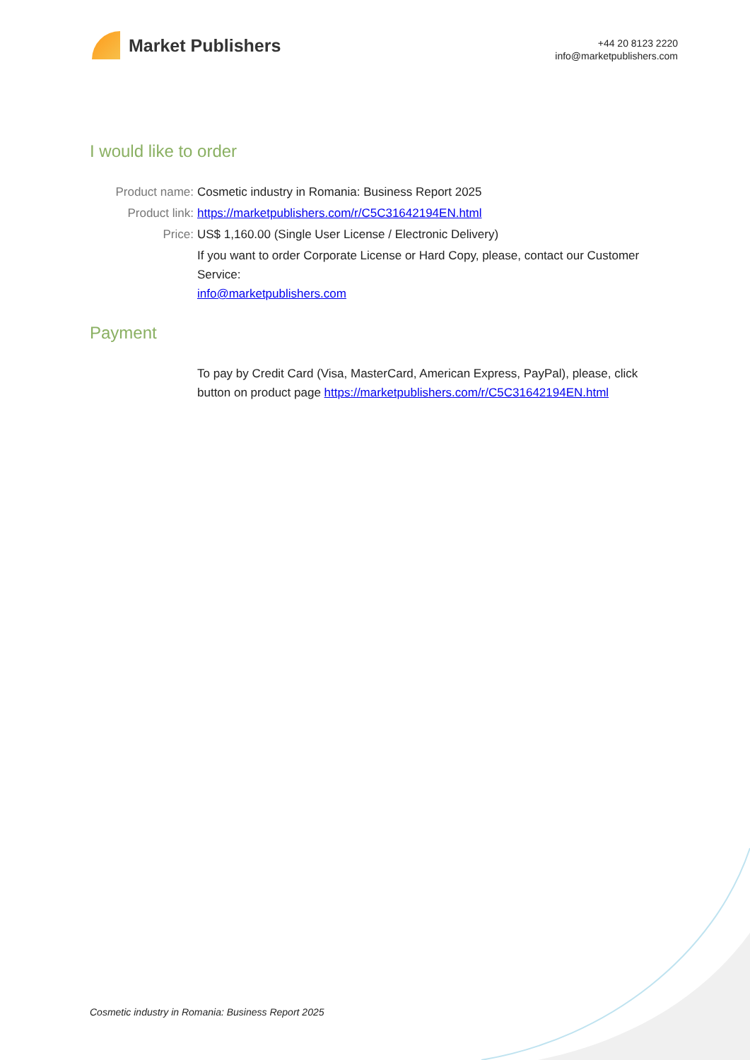Market Publishers
+44 20 8123 2220
info@marketpublishers.com
I would like to order
Product name: Cosmetic industry in Romania: Business Report 2025
Product link: https://marketpublishers.com/r/C5C31642194EN.html
Price: US$ 1,160.00 (Single User License / Electronic Delivery)
If you want to order Corporate License or Hard Copy, please, contact our Customer Service:
info@marketpublishers.com
Payment
To pay by Credit Card (Visa, MasterCard, American Express, PayPal), please, click button on product page https://marketpublishers.com/r/C5C31642194EN.html
Cosmetic industry in Romania: Business Report 2025